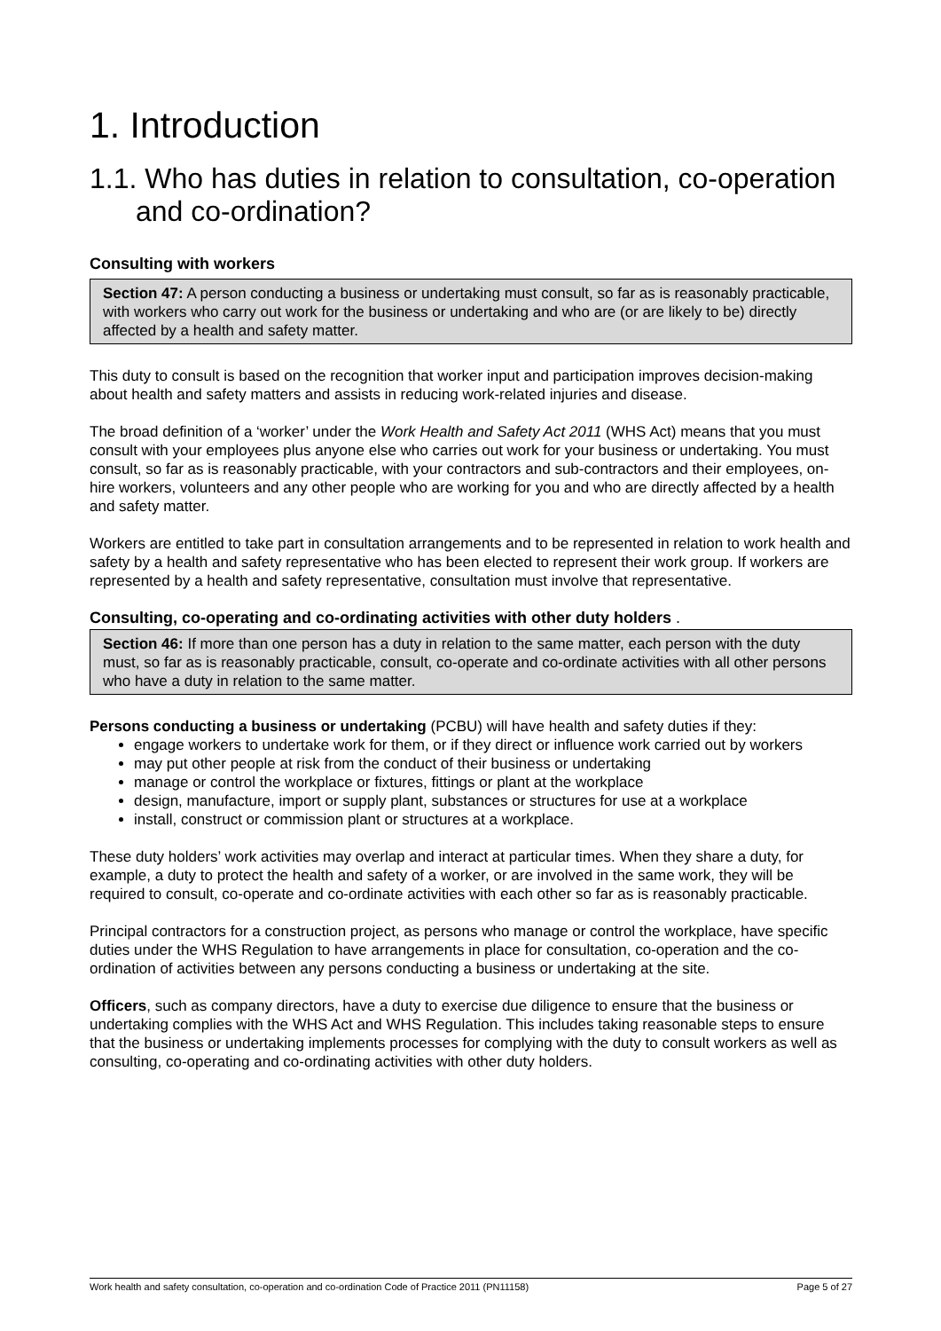1. Introduction
1.1. Who has duties in relation to consultation, co-operation and co-ordination?
Consulting with workers
Section 47: A person conducting a business or undertaking must consult, so far as is reasonably practicable, with workers who carry out work for the business or undertaking and who are (or are likely to be) directly affected by a health and safety matter.
This duty to consult is based on the recognition that worker input and participation improves decision-making about health and safety matters and assists in reducing work-related injuries and disease.
The broad definition of a ‘worker’ under the Work Health and Safety Act 2011 (WHS Act) means that you must consult with your employees plus anyone else who carries out work for your business or undertaking. You must consult, so far as is reasonably practicable, with your contractors and sub-contractors and their employees, on-hire workers, volunteers and any other people who are working for you and who are directly affected by a health and safety matter.
Workers are entitled to take part in consultation arrangements and to be represented in relation to work health and safety by a health and safety representative who has been elected to represent their work group. If workers are represented by a health and safety representative, consultation must involve that representative.
Consulting, co-operating and co-ordinating activities with other duty holders .
Section 46: If more than one person has a duty in relation to the same matter, each person with the duty must, so far as is reasonably practicable, consult, co-operate and co-ordinate activities with all other persons who have a duty in relation to the same matter.
Persons conducting a business or undertaking (PCBU) will have health and safety duties if they:
engage workers to undertake work for them, or if they direct or influence work carried out by workers
may put other people at risk from the conduct of their business or undertaking
manage or control the workplace or fixtures, fittings or plant at the workplace
design, manufacture, import or supply plant, substances or structures for use at a workplace
install, construct or commission plant or structures at a workplace.
These duty holders’ work activities may overlap and interact at particular times. When they share a duty, for example, a duty to protect the health and safety of a worker, or are involved in the same work, they will be required to consult, co-operate and co-ordinate activities with each other so far as is reasonably practicable.
Principal contractors for a construction project, as persons who manage or control the workplace, have specific duties under the WHS Regulation to have arrangements in place for consultation, co-operation and the co-ordination of activities between any persons conducting a business or undertaking at the site.
Officers, such as company directors, have a duty to exercise due diligence to ensure that the business or undertaking complies with the WHS Act and WHS Regulation. This includes taking reasonable steps to ensure that the business or undertaking implements processes for complying with the duty to consult workers as well as consulting, co-operating and co-ordinating activities with other duty holders.
Work health and safety consultation, co-operation and co-ordination Code of Practice 2011 (PN11158) Page 5 of 27